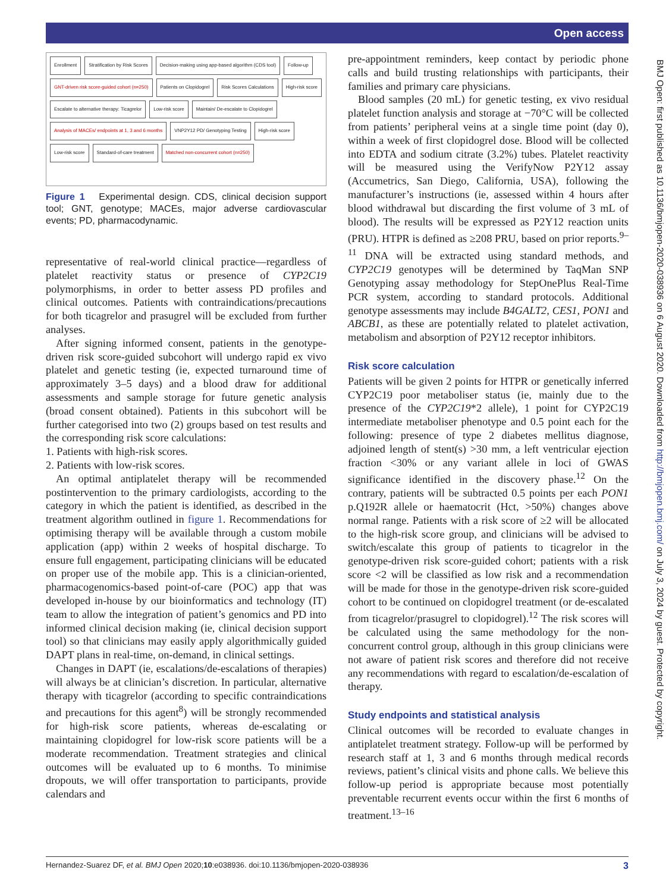Open access
Enrollment
Stratification by Risk Scores
Decision-making using app-based algorithm (CDS tool)
Follow-up
GNT-driven risk score-guided cohort (n=250)
Patients on Clopidogrel
Risk Scores Calculations
High-risk score
Escalate to alternative therapy: Ticagrelor
Low-risk score
Maintain/ De-escalate to Clopidogrel
Analysis of MACEs/ endpoints at 1, 3 and 6 months
VNP2Y12 PD/ Genotyping Testing
High-risk score
Low-risk score
Standard-of-care treatment
Matched non-concurrent cohort (n=250)
Figure 1 Experimental design. CDS, clinical decision support tool; GNT, genotype; MACEs, major adverse cardiovascular events; PD, pharmacodynamic.
representative of real-world clinical practice—regardless of platelet reactivity status or presence of CYP2C19 polymorphisms, in order to better assess PD profiles and clinical outcomes. Patients with contraindications/precautions for both ticagrelor and prasugrel will be excluded from further analyses.
After signing informed consent, patients in the genotype-driven risk score-guided subcohort will undergo rapid ex vivo platelet and genetic testing (ie, expected turnaround time of approximately 3–5 days) and a blood draw for additional assessments and sample storage for future genetic analysis (broad consent obtained). Patients in this subcohort will be further categorised into two (2) groups based on test results and the corresponding risk score calculations:
1. Patients with high-risk scores.
2. Patients with low-risk scores.
An optimal antiplatelet therapy will be recommended postintervention to the primary cardiologists, according to the category in which the patient is identified, as described in the treatment algorithm outlined in figure 1. Recommendations for optimising therapy will be available through a custom mobile application (app) within 2 weeks of hospital discharge. To ensure full engagement, participating clinicians will be educated on proper use of the mobile app. This is a clinician-oriented, pharmacogenomics-based point-of-care (POC) app that was developed in-house by our bioinformatics and technology (IT) team to allow the integration of patient’s genomics and PD into informed clinical decision making (ie, clinical decision support tool) so that clinicians may easily apply algorithmically guided DAPT plans in real-time, on-demand, in clinical settings.
Changes in DAPT (ie, escalations/de-escalations of therapies) will always be at clinician’s discretion. In particular, alternative therapy with ticagrelor (according to specific contraindications and precautions for this agent<sup>8</sup>) will be strongly recommended for high-risk score patients, whereas de-escalating or maintaining clopidogrel for low-risk score patients will be a moderate recommendation. Treatment strategies and clinical outcomes will be evaluated up to 6 months. To minimise dropouts, we will offer transportation to participants, provide calendars and
pre-appointment reminders, keep contact by periodic phone calls and build trusting relationships with participants, their families and primary care physicians.
Blood samples (20 mL) for genetic testing, ex vivo residual platelet function analysis and storage at −70°C will be collected from patients’ peripheral veins at a single time point (day 0), within a week of first clopidogrel dose. Blood will be collected into EDTA and sodium citrate (3.2%) tubes. Platelet reactivity will be measured using the VerifyNow P2Y12 assay (Accumetrics, San Diego, California, USA), following the manufacturer’s instructions (ie, assessed within 4 hours after blood withdrawal but discarding the first volume of 3 mL of blood). The results will be expressed as P2Y12 reaction units (PRU). HTPR is defined as ≥208 PRU, based on prior reports.<sup>9–11</sup> DNA will be extracted using standard methods, and CYP2C19 genotypes will be determined by TaqMan SNP Genotyping assay methodology for StepOnePlus Real-Time PCR system, according to standard protocols. Additional genotype assessments may include B4GALT2, CES1, PON1 and ABCB1, as these are potentially related to platelet activation, metabolism and absorption of P2Y12 receptor inhibitors.
Risk score calculation
Patients will be given 2 points for HTPR or genetically inferred CYP2C19 poor metaboliser status (ie, mainly due to the presence of the CYP2C19*2 allele), 1 point for CYP2C19 intermediate metaboliser phenotype and 0.5 point each for the following: presence of type 2 diabetes mellitus diagnose, adjoined length of stent(s) >30 mm, a left ventricular ejection fraction <30% or any variant allele in loci of GWAS significance identified in the discovery phase.<sup>12</sup> On the contrary, patients will be subtracted 0.5 points per each PON1 p.Q192R allele or haematocrit (Hct, >50%) changes above normal range. Patients with a risk score of ≥2 will be allocated to the high-risk score group, and clinicians will be advised to switch/escalate this group of patients to ticagrelor in the genotype-driven risk score-guided cohort; patients with a risk score <2 will be classified as low risk and a recommendation will be made for those in the genotype-driven risk score-guided cohort to be continued on clopidogrel treatment (or de-escalated from ticagrelor/prasugrel to clopidogrel).<sup>12</sup> The risk scores will be calculated using the same methodology for the non-concurrent control group, although in this group clinicians were not aware of patient risk scores and therefore did not receive any recommendations with regard to escalation/de-escalation of therapy.
Study endpoints and statistical analysis
Clinical outcomes will be recorded to evaluate changes in antiplatelet treatment strategy. Follow-up will be performed by research staff at 1, 3 and 6 months through medical records reviews, patient’s clinical visits and phone calls. We believe this follow-up period is appropriate because most potentially preventable recurrent events occur within the first 6 months of treatment.<sup>13–16</sup>
BMJ Open: first published as 10.1136/bmjopen-2020-038936 on 6 August 2020. Downloaded from http://bmjopen.bmj.com/ on July 3, 2024 by guest. Protected by copyright.
Hernandez-Suarez DF, et al. BMJ Open 2020;10:e038936. doi:10.1136/bmjopen-2020-038936 3